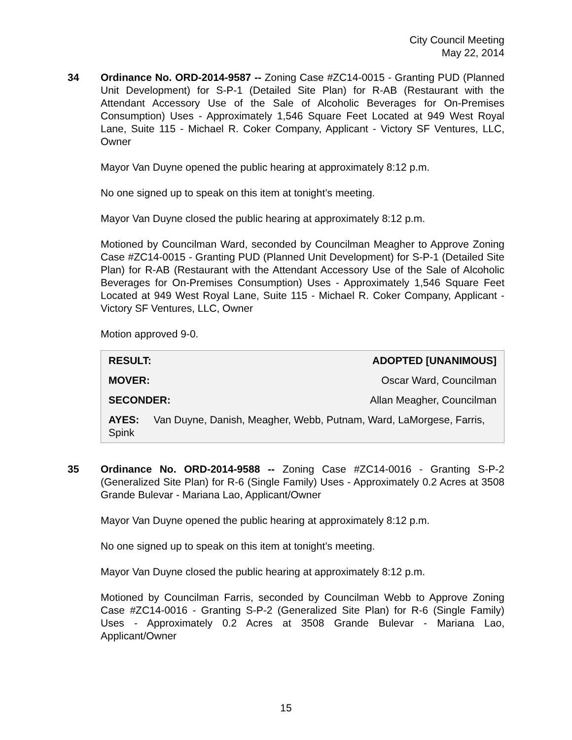City Council Meeting
May 22, 2014
34 Ordinance No. ORD-2014-9587 -- Zoning Case #ZC14-0015 - Granting PUD (Planned Unit Development) for S-P-1 (Detailed Site Plan) for R-AB (Restaurant with the Attendant Accessory Use of the Sale of Alcoholic Beverages for On-Premises Consumption) Uses - Approximately 1,546 Square Feet Located at 949 West Royal Lane, Suite 115 - Michael R. Coker Company, Applicant - Victory SF Ventures, LLC, Owner
Mayor Van Duyne opened the public hearing at approximately 8:12 p.m.
No one signed up to speak on this item at tonight’s meeting.
Mayor Van Duyne closed the public hearing at approximately 8:12 p.m.
Motioned by Councilman Ward, seconded by Councilman Meagher to Approve Zoning Case #ZC14-0015 - Granting PUD (Planned Unit Development) for S-P-1 (Detailed Site Plan) for R-AB (Restaurant with the Attendant Accessory Use of the Sale of Alcoholic Beverages for On-Premises Consumption) Uses - Approximately 1,546 Square Feet Located at 949 West Royal Lane, Suite 115 - Michael R. Coker Company, Applicant - Victory SF Ventures, LLC, Owner
Motion approved 9-0.
| RESULT: | ADOPTED [UNANIMOUS] |
| MOVER: | Oscar Ward, Councilman |
| SECONDER: | Allan Meagher, Councilman |
| AYES: Van Duyne, Danish, Meagher, Webb, Putnam, Ward, LaMorgese, Farris, Spink | |
35 Ordinance No. ORD-2014-9588 -- Zoning Case #ZC14-0016 - Granting S-P-2 (Generalized Site Plan) for R-6 (Single Family) Uses - Approximately 0.2 Acres at 3508 Grande Bulevar - Mariana Lao, Applicant/Owner
Mayor Van Duyne opened the public hearing at approximately 8:12 p.m.
No one signed up to speak on this item at tonight’s meeting.
Mayor Van Duyne closed the public hearing at approximately 8:12 p.m.
Motioned by Councilman Farris, seconded by Councilman Webb to Approve Zoning Case #ZC14-0016 - Granting S-P-2 (Generalized Site Plan) for R-6 (Single Family) Uses - Approximately 0.2 Acres at 3508 Grande Bulevar - Mariana Lao, Applicant/Owner
15